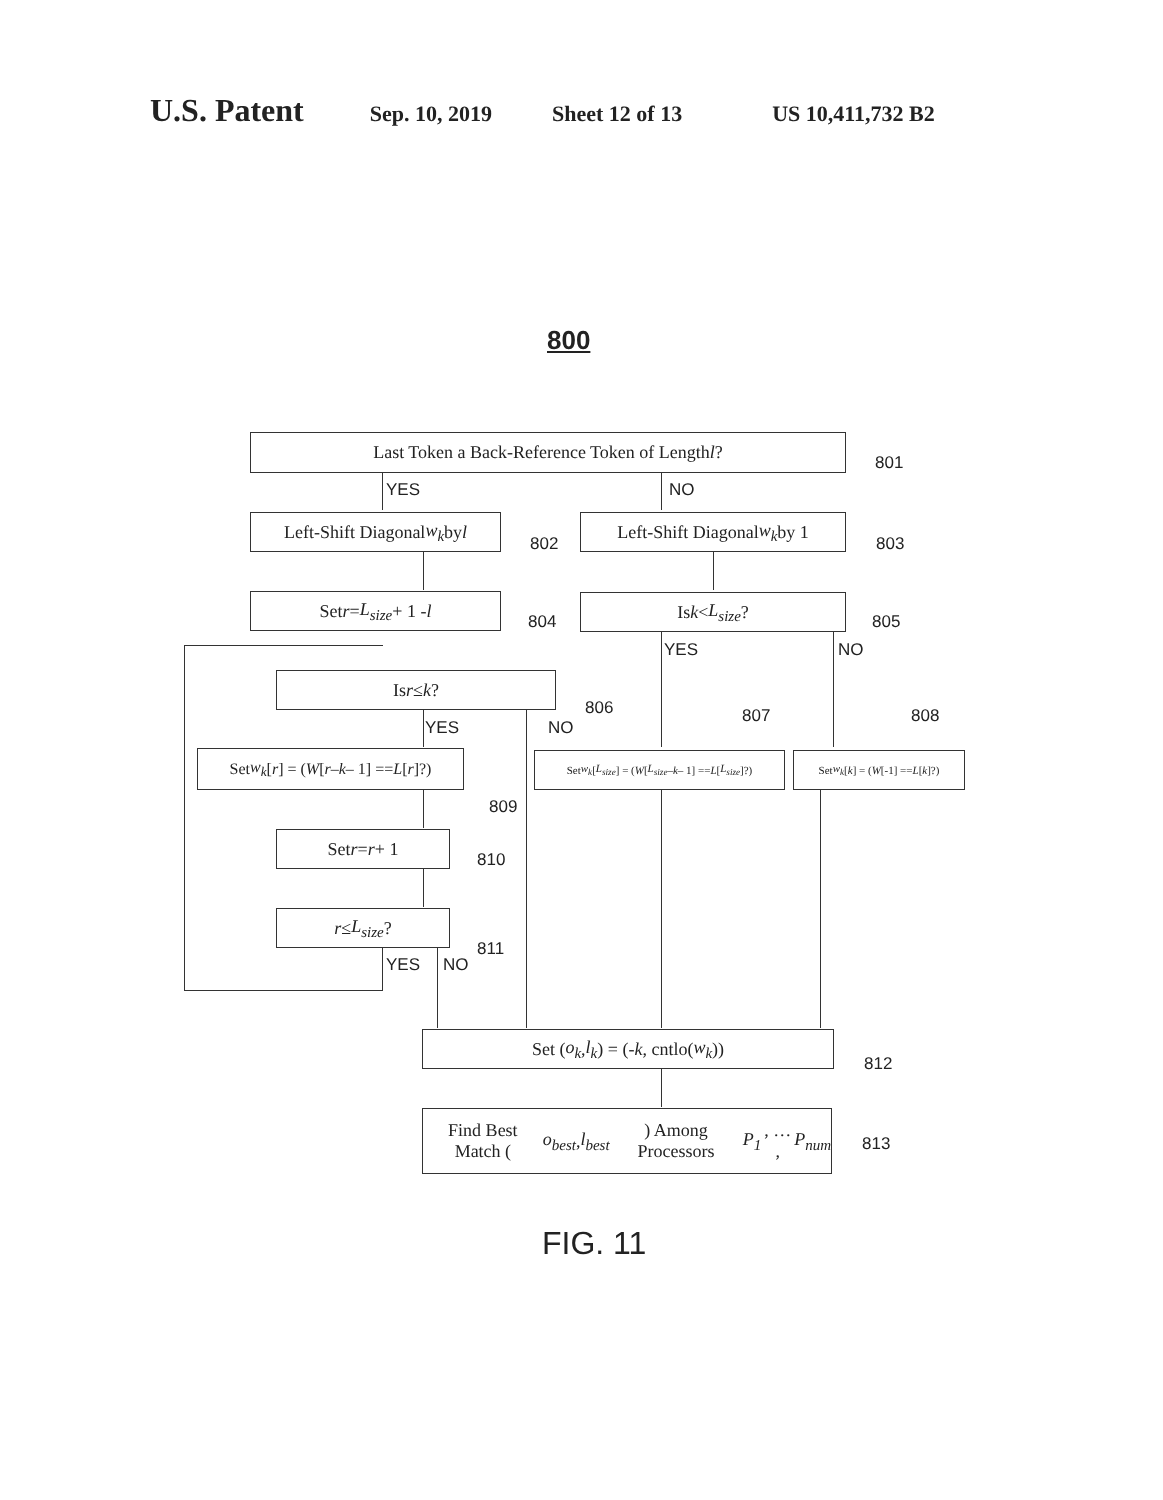U.S. Patent Sep. 10, 2019 Sheet 12 of 13 US 10,411,732 B2
800
Last Token a Back-Reference Token of Length l?
801
YES NO
Left-Shift Diagonal w<sub>k</sub> by l
802
Left-Shift Diagonal w<sub>k</sub> by 1
803
Set r = L<sub>size</sub> + 1 - l
804
Is k < L<sub>size</sub> ?
805
YES NO
Is r ≤ k ?
806
YES NO
807 808
Set w<sub>k</sub> [r] = (W [r – k – 1] == L [r]?)
809
Set w<sub>k</sub> [L<sub>size</sub>] = (W [L<sub>size</sub> – k – 1] == L [L<sub>size</sub>]?)
Set w<sub>k</sub> [k] = (W [-1] == L [k]?)
Set r = r + 1
810
r ≤ L<sub>size</sub> ?
811
YES NO
Set (o<sub>k</sub>, l<sub>k</sub>) = (- k, cntlo(w<sub>k</sub>))
812
Find Best Match (o<sub>best</sub>, l<sub>best</sub>) Among Processors
P<sub>1</sub>, … , P<sub>num</sub>
813
FIG. 11